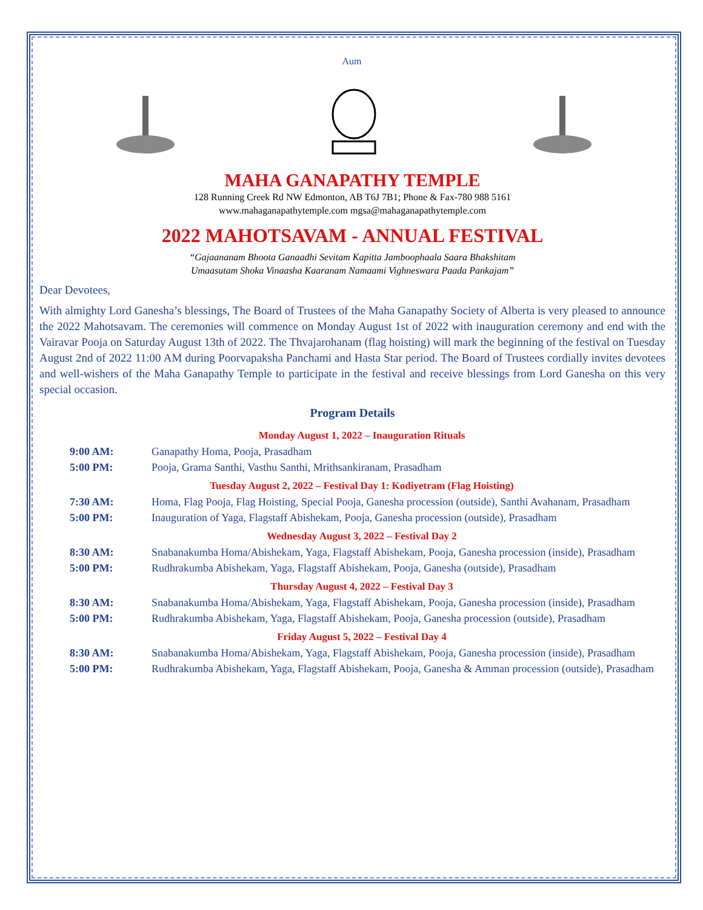Aum
MAHA GANAPATHY TEMPLE
128 Running Creek Rd NW Edmonton, AB T6J 7B1; Phone & Fax-780 988 5161
www.mahaganapathytemple.com mgsa@mahaganapathytemple.com
2022 MAHOTSAVAM - ANNUAL FESTIVAL
“Gajaananam Bhoota Ganaadhi Sevitam Kapitta Jamboophaala Saara Bhakshitam
Umaasutam Shoka Vinaasha Kaaranam Namaami Vighneswara Paada Pankajam”
Dear Devotees,
With almighty Lord Ganesha’s blessings, The Board of Trustees of the Maha Ganapathy Society of Alberta is very pleased to announce the 2022 Mahotsavam. The ceremonies will commence on Monday August 1st of 2022 with inauguration ceremony and end with the Vairavar Pooja on Saturday August 13th of 2022. The Thvajarohanam (flag hoisting) will mark the beginning of the festival on Tuesday August 2nd of 2022 11:00 AM during Poorvapaksha Panchami and Hasta Star period. The Board of Trustees cordially invites devotees and well-wishers of the Maha Ganapathy Temple to participate in the festival and receive blessings from Lord Ganesha on this very special occasion.
Program Details
| Monday August 1, 2022 – Inauguration Rituals | |
| 9:00 AM: | Ganapathy Homa, Pooja, Prasadham |
| 5:00 PM: | Pooja, Grama Santhi, Vasthu Santhi, Mrithsankiranam, Prasadham |
| Tuesday August 2, 2022 – Festival Day 1: Kodiyetram (Flag Hoisting) | |
| 7:30 AM: | Homa, Flag Pooja, Flag Hoisting, Special Pooja, Ganesha procession (outside), Santhi Avahanam, Prasadham |
| 5:00 PM: | Inauguration of Yaga, Flagstaff Abishekam, Pooja, Ganesha procession (outside), Prasadham |
| Wednesday August 3, 2022 – Festival Day 2 | |
| 8:30 AM: | Snabanakumba Homa/Abishekam, Yaga, Flagstaff Abishekam, Pooja, Ganesha procession (inside), Prasadham |
| 5:00 PM: | Rudhrakumba Abishekam, Yaga, Flagstaff Abishekam, Pooja, Ganesha (outside), Prasadham |
| Thursday August 4, 2022 – Festival Day 3 | |
| 8:30 AM: | Snabanakumba Homa/Abishekam, Yaga, Flagstaff Abishekam, Pooja, Ganesha procession (inside), Prasadham |
| 5:00 PM: | Rudhrakumba Abishekam, Yaga, Flagstaff Abishekam, Pooja, Ganesha procession (outside), Prasadham |
| Friday August 5, 2022 – Festival Day 4 | |
| 8:30 AM: | Snabanakumba Homa/Abishekam, Yaga, Flagstaff Abishekam, Pooja, Ganesha procession (inside), Prasadham |
| 5:00 PM: | Rudhrakumba Abishekam, Yaga, Flagstaff Abishekam, Pooja, Ganesha & Amman procession (outside), Prasadham |